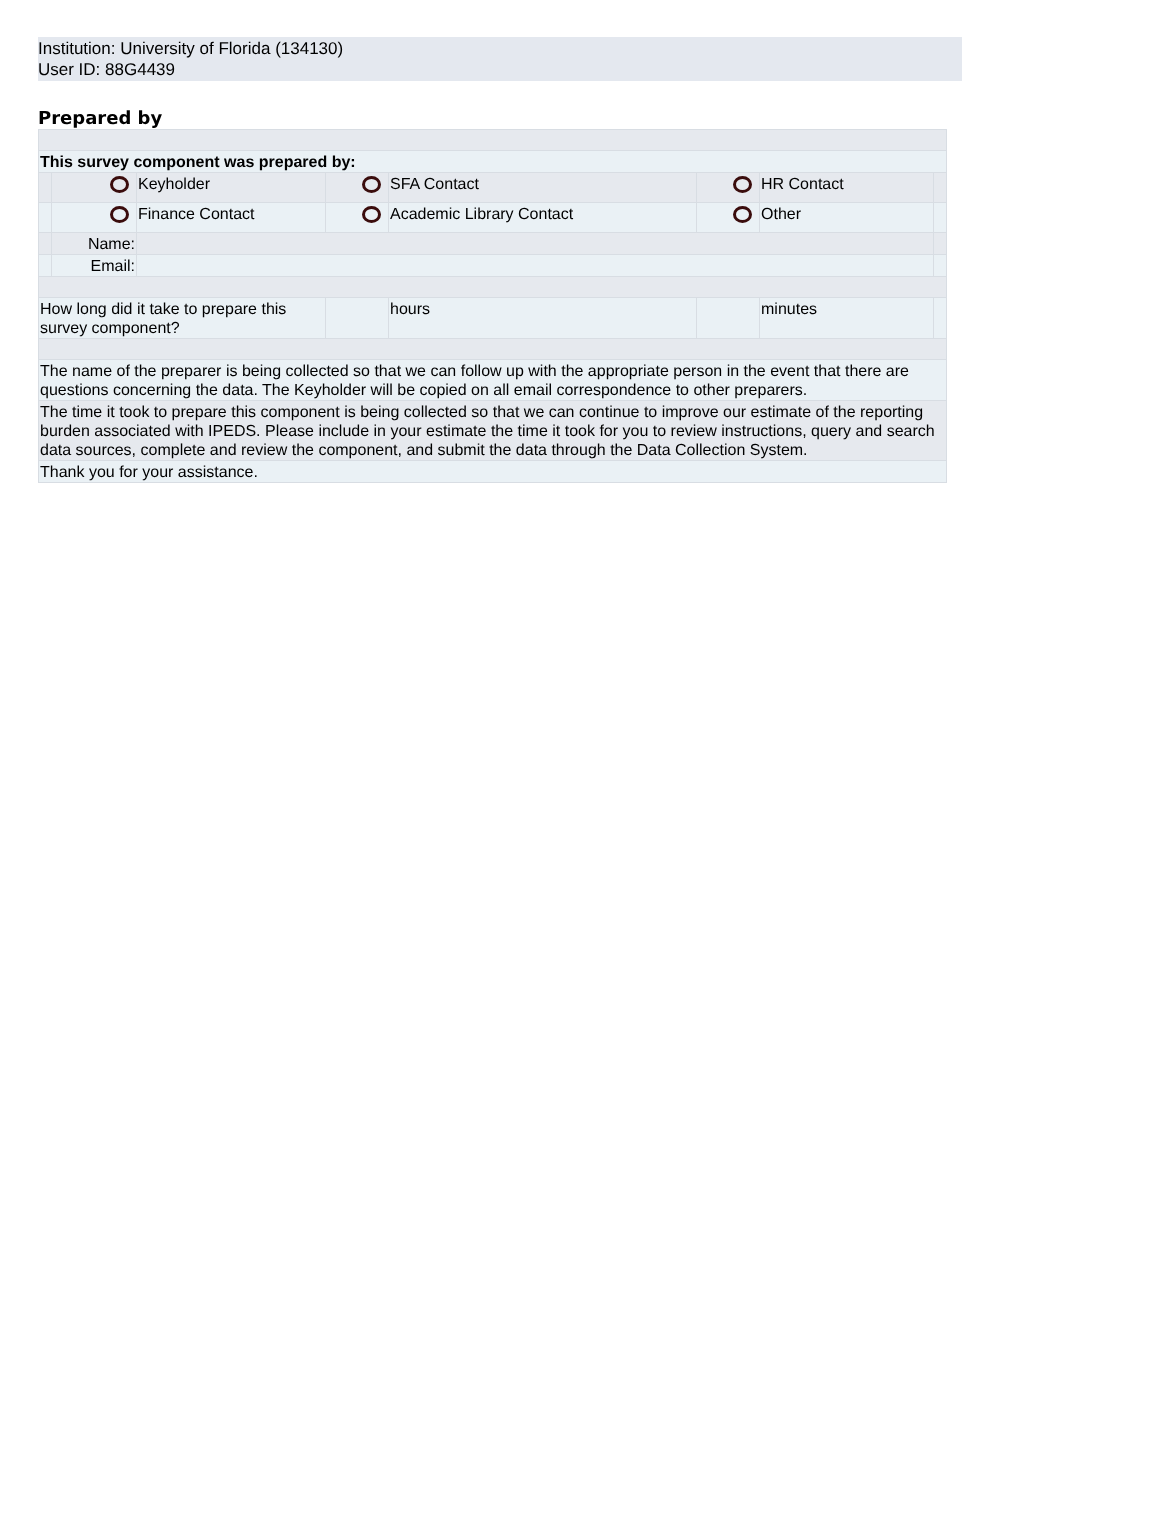Institution: University of Florida (134130)
User ID: 88G4439
Prepared by
| This survey component was prepared by: | | | | | | | |
| | | Keyholder | | SFA Contact | | HR Contact | |
| | | Finance Contact | | Academic Library Contact | | Other | |
| | Name: | | | | | | |
| | Email: | | | | | | |
| How long did it take to prepare this survey component? | | | | hours | | minutes | |
| The name of the preparer is being collected so that we can follow up with the appropriate person in the event that there are questions concerning the data. The Keyholder will be copied on all email correspondence to other preparers. | | | | | | | |
| The time it took to prepare this component is being collected so that we can continue to improve our estimate of the reporting burden associated with IPEDS. Please include in your estimate the time it took for you to review instructions, query and search data sources, complete and review the component, and submit the data through the Data Collection System. | | | | | | | |
| Thank you for your assistance. | | | | | | | |